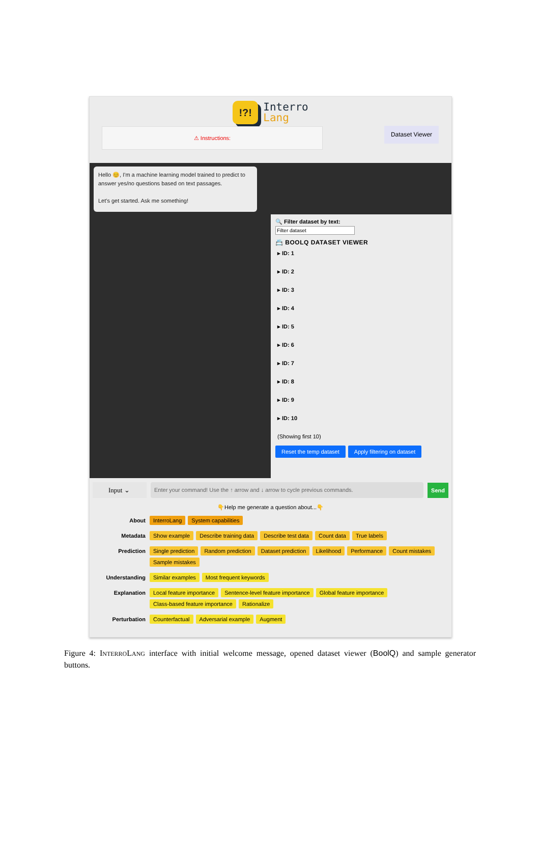!?! Interro
Lang
⚠ Instructions:
Dataset Viewer
Hello 😊, I'm a machine learning model trained to predict to answer yes/no questions based on text passages.
Let's get started. Ask me something!
🔍 Filter dataset by text:
📇 BOOLQ DATASET VIEWER
▸ ID: 1
▸ ID: 2
▸ ID: 3
▸ ID: 4
▸ ID: 5
▸ ID: 6
▸ ID: 7
▸ ID: 8
▸ ID: 9
▸ ID: 10
(Showing first 10)
Reset the temp dataset Apply filtering on dataset
Input ⌄
Enter your command! Use the ↑ arrow and ↓ arrow to cycle previous commands.
Send
👇Help me generate a question about...👇
About InterroLang System capabilities
Metadata Show example Describe training data Describe test data Count data True labels
Prediction Single prediction Random prediction Dataset prediction Likelihood Performance Count mistakes Sample mistakes
Understanding Similar examples Most frequent keywords
Explanation Local feature importance Sentence-level feature importance Global feature importance Class-based feature importance Rationalize
Perturbation Counterfactual Adversarial example Augment
Figure 4: INTERROLANG interface with initial welcome message, opened dataset viewer (BoolQ) and sample generator buttons.